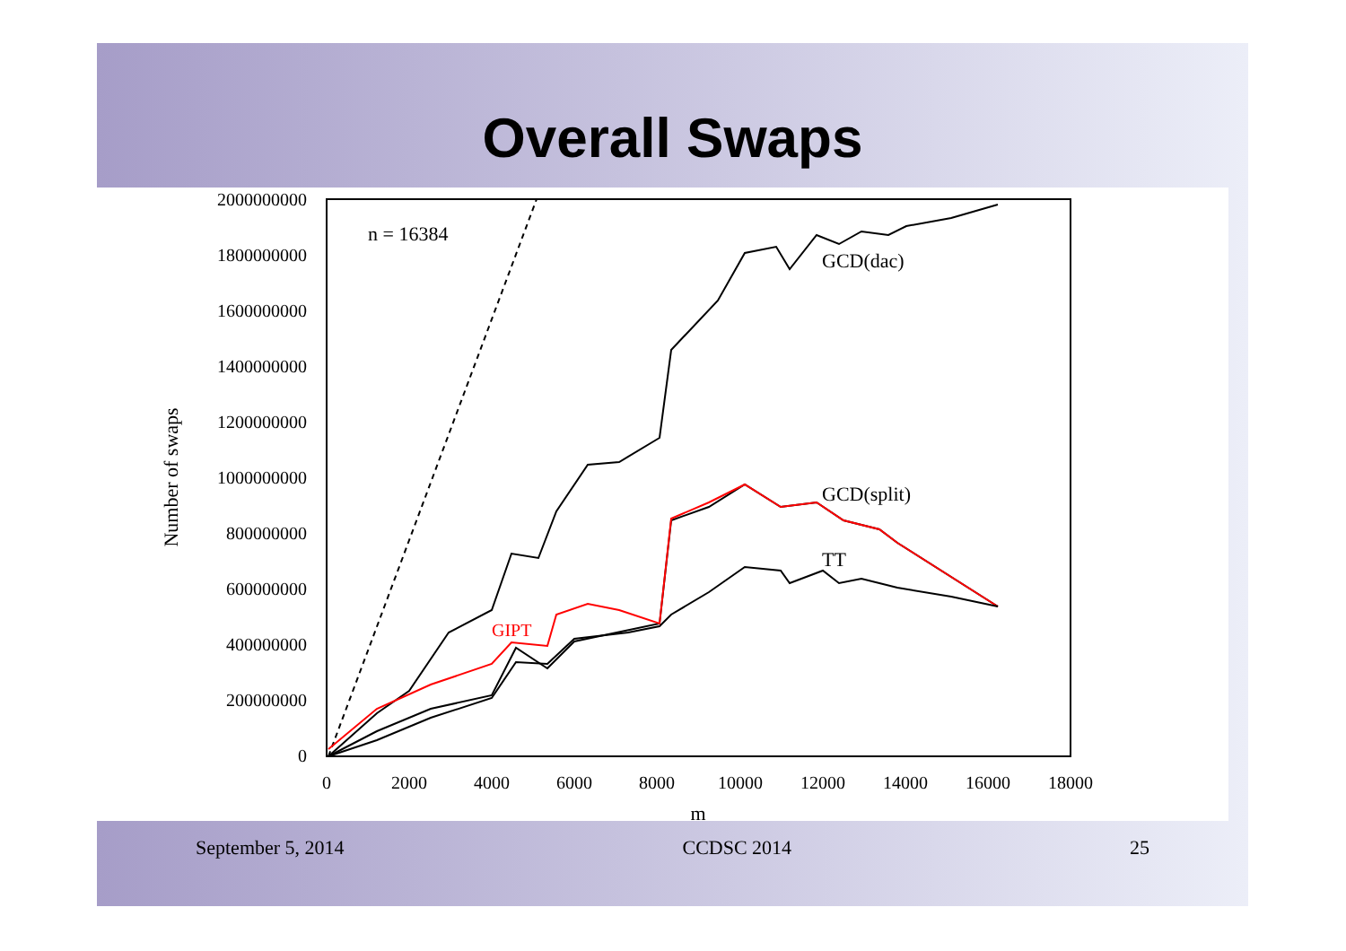Overall Swaps
2000000000
1800000000
1600000000
1400000000
1200000000
1000000000
800000000
600000000
400000000
200000000
0
0
2000
4000
6000
8000
10000
12000
14000
16000
18000
m
Number of swaps
n = 16384
GCD(dac)
GCD(split)
TT
GIPT
September 5, 2014 CCDSC 2014 25